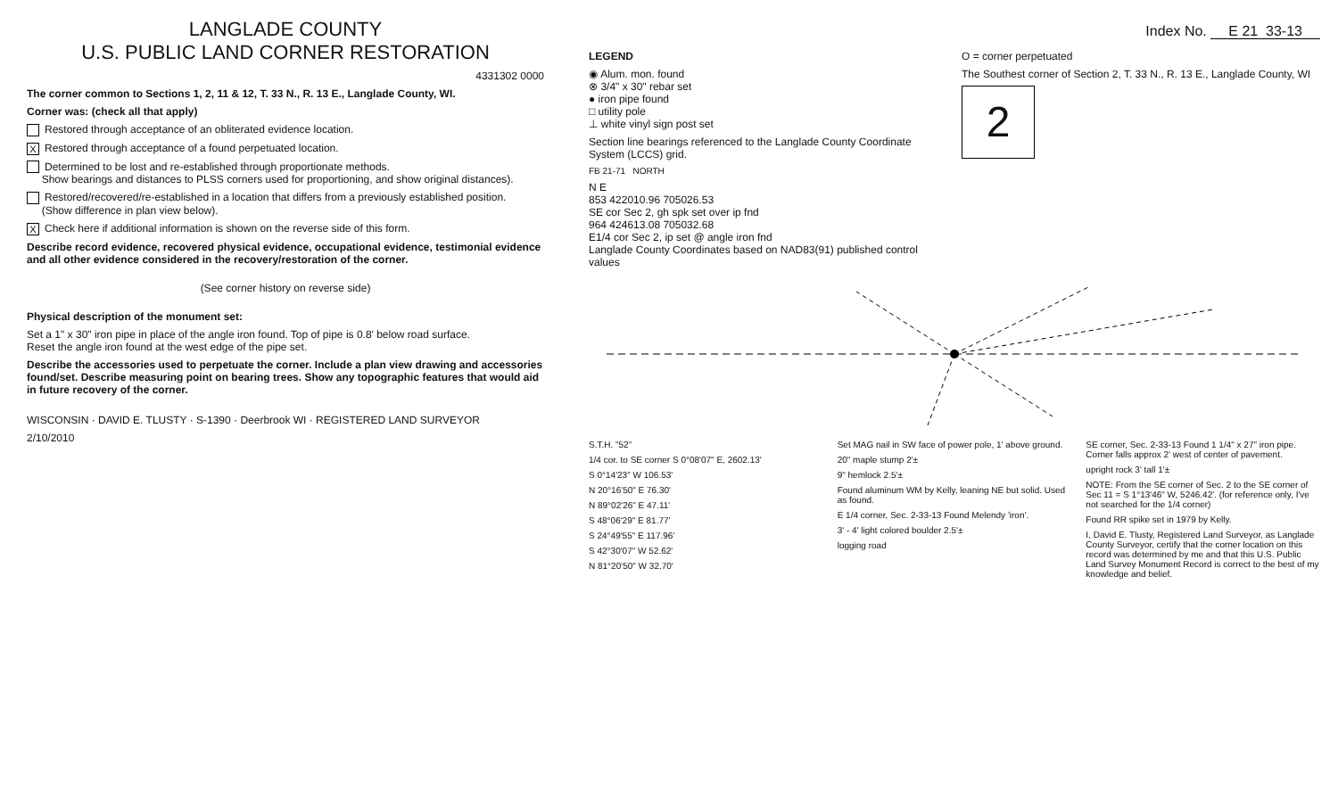LANGLADE COUNTY
U.S. PUBLIC LAND CORNER RESTORATION
4331302 0000
The corner common to Sections 1, 2, 11 & 12, T. 33 N., R. 13 E., Langlade County, WI.
Corner was: (check all that apply)
Restored through acceptance of an obliterated evidence location.
X Restored through acceptance of a found perpetuated location.
Determined to be lost and re-established through proportionate methods.
Show bearings and distances to PLSS corners used for proportioning, and show original distances).
Restored/recovered/re-established in a location that differs from a previously established position.
(Show difference in plan view below).
X Check here if additional information is shown on the reverse side of this form.
Describe record evidence, recovered physical evidence, occupational evidence, testimonial evidence and all other evidence considered in the recovery/restoration of the corner.
(See corner history on reverse side)
Physical description of the monument set:
Set a 1" x 30" iron pipe in place of the angle iron found. Top of pipe is 0.8' below road surface.
Reset the angle iron found at the west edge of the pipe set.
Describe the accessories used to perpetuate the corner. Include a plan view drawing and accessories found/set. Describe measuring point on bearing trees. Show any topographic features that would aid in future recovery of the corner.
WISCONSIN · DAVID E. TLUSTY · S-1390 · Deerbrook WI · REGISTERED LAND SURVEYOR
2/10/2010
Index No. E 21 33-13
LEGEND
◉ Alum. mon. found
⊗ 3/4" x 30" rebar set
● iron pipe found
□ utility pole
⊥ white vinyl sign post set
Section line bearings referenced to the Langlade County Coordinate System (LCCS) grid.
FB 21-71 NORTH
N E
853 422010.96 705026.53
SE cor Sec 2, gh spk set over ip fnd
964 424613.08 705032.68
E1/4 cor Sec 2, ip set @ angle iron fnd
Langlade County Coordinates based on NAD83(91) published control values
O = corner perpetuated
The Southest corner of Section 2, T. 33 N., R. 13 E., Langlade County, WI
2
S.T.H. "52"
1/4 cor. to SE corner S 0°08'07" E, 2602.13'
S 0°14'23" W 106.53'
N 20°16'50" E 76.30'
N 89°02'26" E 47.11'
S 48°06'29" E 81.77'
S 24°49'55" E 117.96'
S 42°30'07" W 52.62'
N 81°20'50" W 32.70'
Set MAG nail in SW face of power pole, 1' above ground.
20" maple stump 2'±
9" hemlock 2.5'±
Found aluminum WM by Kelly, leaning NE but solid. Used as found.
E 1/4 corner, Sec. 2-33-13 Found Melendy 'iron'.
3' - 4' light colored boulder 2.5'±
logging road
SE corner, Sec. 2-33-13 Found 1 1/4" x 27" iron pipe. Corner falls approx 2' west of center of pavement.
upright rock 3' tall 1'±
NOTE: From the SE corner of Sec. 2 to the SE corner of Sec 11 = S 1°13'46" W, 5246.42'. (for reference only, I've not searched for the 1/4 corner)
Found RR spike set in 1979 by Kelly.
I, David E. Tlusty, Registered Land Surveyor, as Langlade County Surveyor, certify that the corner location on this record was determined by me and that this U.S. Public Land Survey Monument Record is correct to the best of my knowledge and belief.